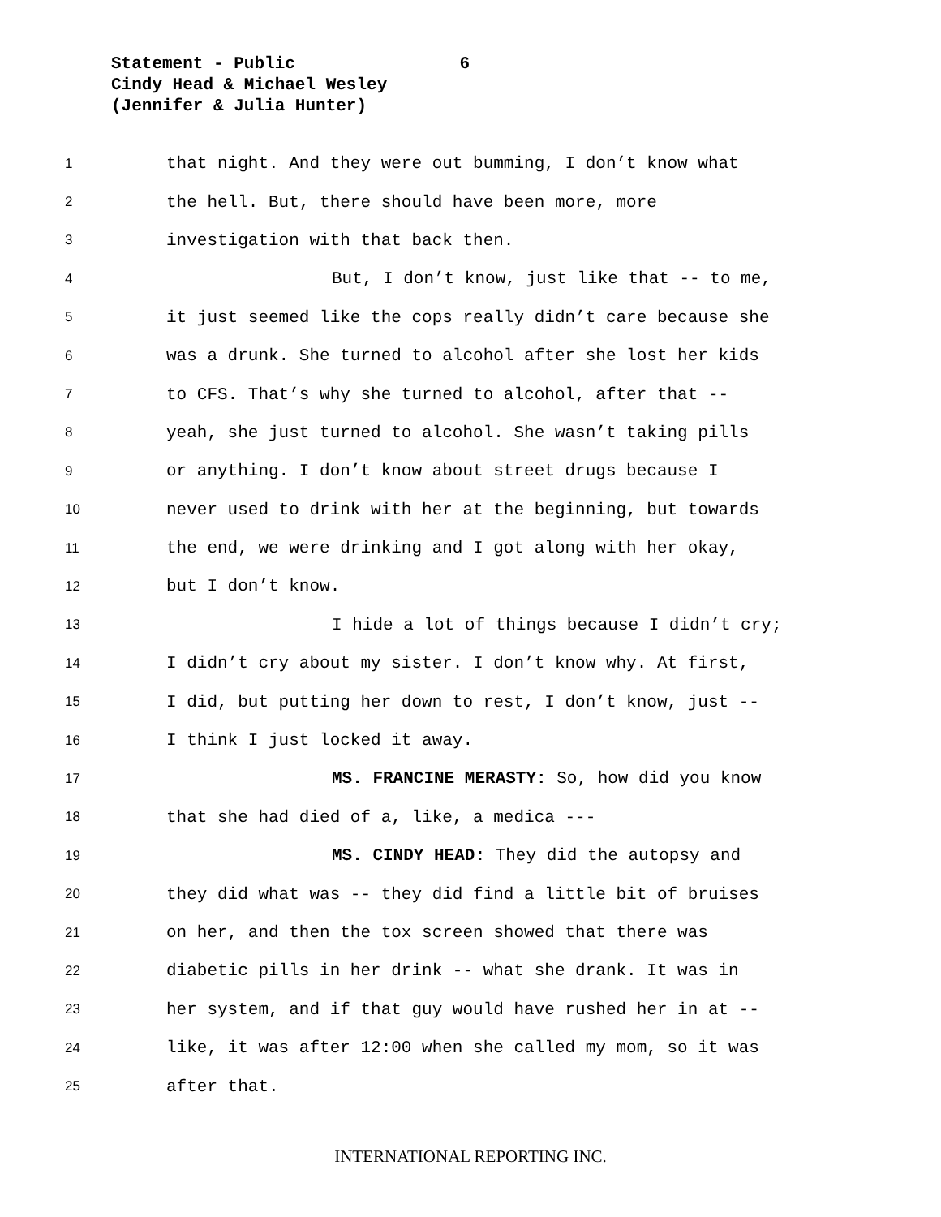Statement - Public 6
Cindy Head & Michael Wesley
(Jennifer & Julia Hunter)
1 that night. And they were out bumming, I don’t know what
2 the hell. But, there should have been more, more
3 investigation with that back then.
4 But, I don’t know, just like that -- to me,
5 it just seemed like the cops really didn’t care because she
6 was a drunk. She turned to alcohol after she lost her kids
7 to CFS. That’s why she turned to alcohol, after that --
8 yeah, she just turned to alcohol. She wasn’t taking pills
9 or anything. I don’t know about street drugs because I
10 never used to drink with her at the beginning, but towards
11 the end, we were drinking and I got along with her okay,
12 but I don’t know.
13 I hide a lot of things because I didn’t cry;
14 I didn’t cry about my sister. I don’t know why. At first,
15 I did, but putting her down to rest, I don’t know, just --
16 I think I just locked it away.
17 MS. FRANCINE MERASTY: So, how did you know
18 that she had died of a, like, a medica ---
19 MS. CINDY HEAD: They did the autopsy and
20 they did what was -- they did find a little bit of bruises
21 on her, and then the tox screen showed that there was
22 diabetic pills in her drink -- what she drank. It was in
23 her system, and if that guy would have rushed her in at --
24 like, it was after 12:00 when she called my mom, so it was
25 after that.
INTERNATIONAL REPORTING INC.